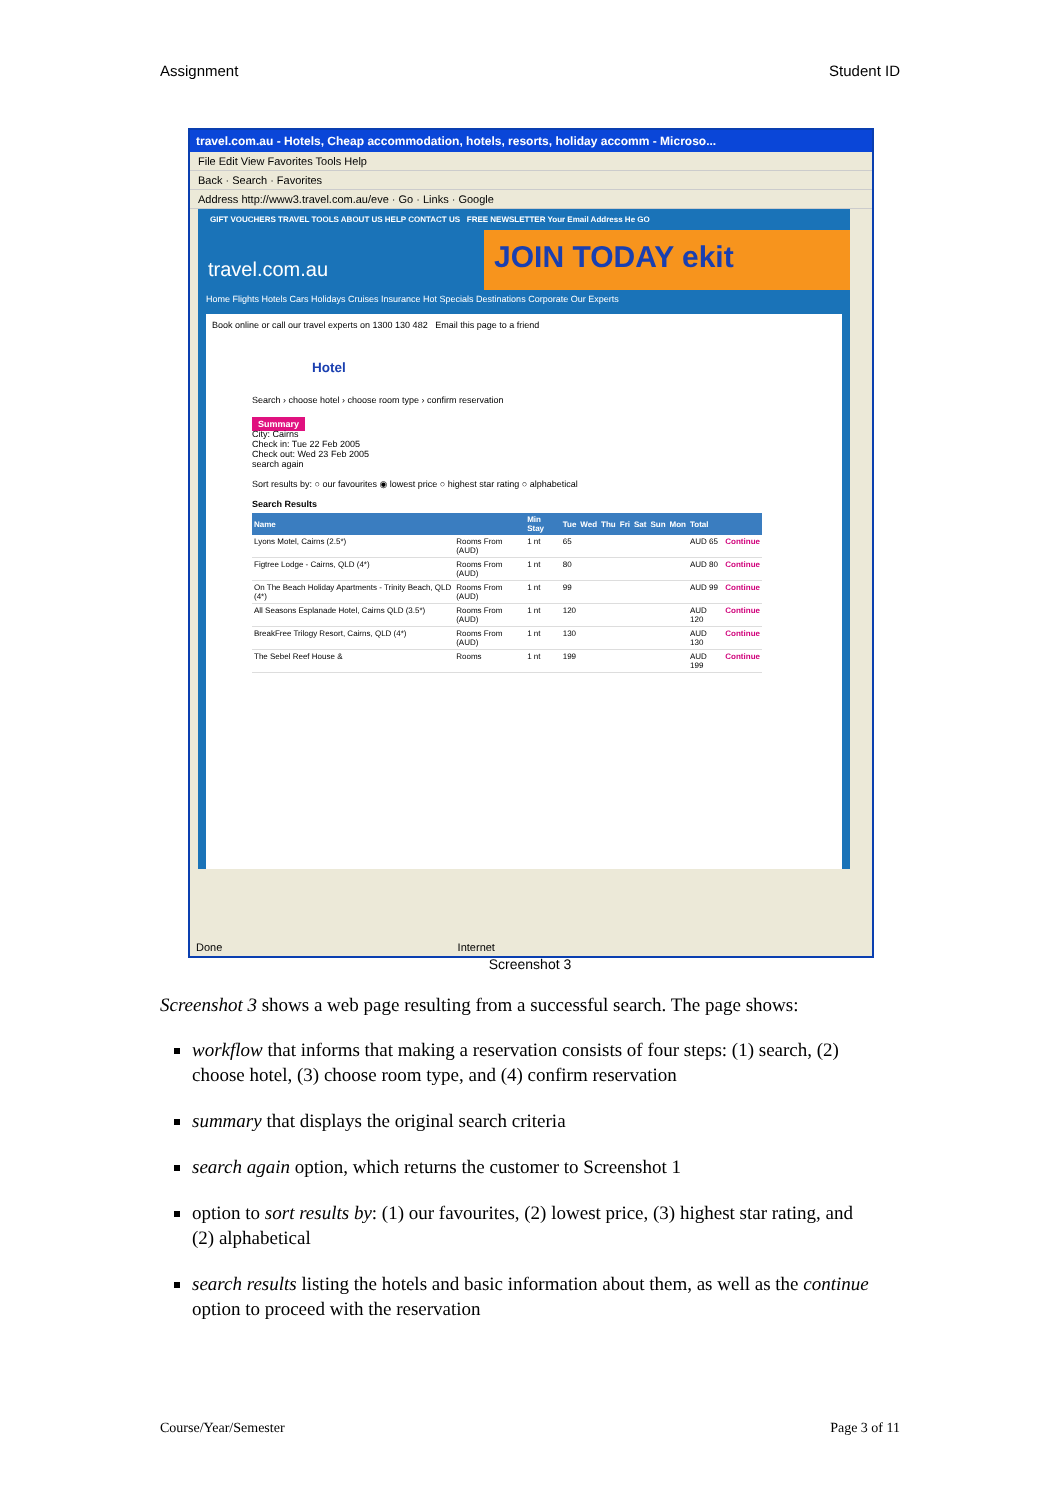Assignment Student ID
travel.com.au - Hotels, Cheap accommodation, hotels, resorts, holiday accomm - Microso...
File Edit View Favorites Tools Help
Back · Search · Favorites
Address http://www3.travel.com.au/eve · Go · Links · Google
GIFT VOUCHERS TRAVEL TOOLS ABOUT US HELP CONTACT US FREE NEWSLETTER Your Email Address He GO
travel.com.au
JOIN TODAY ekit
Home Flights Hotels Cars Holidays Cruises Insurance Hot Specials Destinations Corporate Our Experts
Book online or call our travel experts on 1300 130 482 Email this page to a friend
Hotel
Search › choose hotel › choose room type › confirm reservation
Summary
City: Cairns
Check in: Tue 22 Feb 2005
Check out: Wed 23 Feb 2005
search again
Sort results by: ○ our favourites ◉ lowest price ○ highest star rating ○ alphabetical
Search Results
| Name | | Min Stay | Tue | Wed | Thu | Fri | Sat | Sun | Mon | Total | |
| --- | --- | --- | --- | --- | --- | --- | --- | --- | --- | --- | --- |
| Lyons Motel, Cairns (2.5*) | Rooms From (AUD) | 1 nt | 65 | | | | | | | AUD 65 | Continue |
| Figtree Lodge - Cairns, QLD (4*) | Rooms From (AUD) | 1 nt | 80 | | | | | | | AUD 80 | Continue |
| On The Beach Holiday Apartments - Trinity Beach, QLD (4*) | Rooms From (AUD) | 1 nt | 99 | | | | | | | AUD 99 | Continue |
| All Seasons Esplanade Hotel, Cairns QLD (3.5*) | Rooms From (AUD) | 1 nt | 120 | | | | | | | AUD 120 | Continue |
| BreakFree Trilogy Resort, Cairns, QLD (4*) | Rooms From (AUD) | 1 nt | 130 | | | | | | | AUD 130 | Continue |
| The Sebel Reef House & | Rooms | 1 nt | 199 | | | | | | | AUD 199 | Continue |
Done Internet
Screenshot 3
Screenshot 3 shows a web page resulting from a successful search. The page shows:
workflow that informs that making a reservation consists of four steps: (1) search, (2) choose hotel, (3) choose room type, and (4) confirm reservation
summary that displays the original search criteria
search again option, which returns the customer to Screenshot 1
option to sort results by: (1) our favourites, (2) lowest price, (3) highest star rating, and (2) alphabetical
search results listing the hotels and basic information about them, as well as the continue option to proceed with the reservation
Course/Year/Semester Page 3 of 11